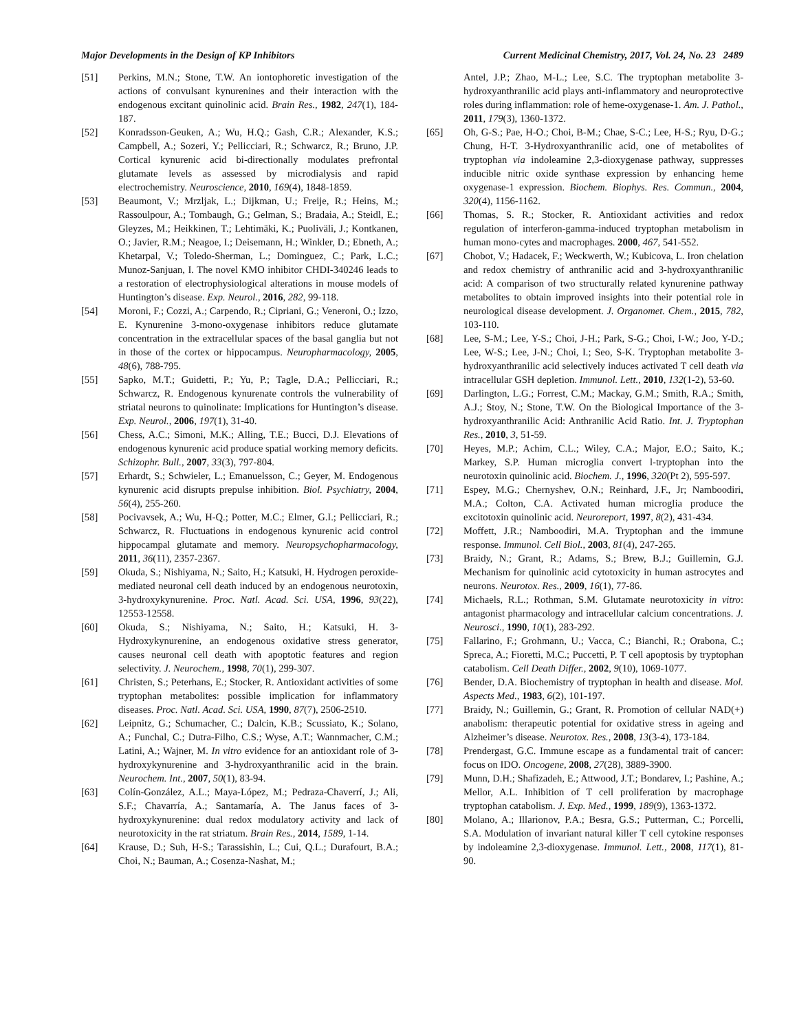Major Developments in the Design of KP Inhibitors Current Medicinal Chemistry, 2017, Vol. 24, No. 23 2489
[51] Perkins, M.N.; Stone, T.W. An iontophoretic investigation of the actions of convulsant kynurenines and their interaction with the endogenous excitant quinolinic acid. Brain Res., 1982, 247(1), 184-187.
[52] Konradsson-Geuken, A.; Wu, H.Q.; Gash, C.R.; Alexander, K.S.; Campbell, A.; Sozeri, Y.; Pellicciari, R.; Schwarcz, R.; Bruno, J.P. Cortical kynurenic acid bi-directionally modulates prefrontal glutamate levels as assessed by microdialysis and rapid electrochemistry. Neuroscience, 2010, 169(4), 1848-1859.
[53] Beaumont, V.; Mrzljak, L.; Dijkman, U.; Freije, R.; Heins, M.; Rassoulpour, A.; Tombaugh, G.; Gelman, S.; Bradaia, A.; Steidl, E.; Gleyzes, M.; Heikkinen, T.; Lehtimäki, K.; Puoliväli, J.; Kontkanen, O.; Javier, R.M.; Neagoe, I.; Deisemann, H.; Winkler, D.; Ebneth, A.; Khetarpal, V.; Toledo-Sherman, L.; Dominguez, C.; Park, L.C.; Munoz-Sanjuan, I. The novel KMO inhibitor CHDI-340246 leads to a restoration of electrophysiological alterations in mouse models of Huntington’s disease. Exp. Neurol., 2016, 282, 99-118.
[54] Moroni, F.; Cozzi, A.; Carpendo, R.; Cipriani, G.; Veneroni, O.; Izzo, E. Kynurenine 3-mono-oxygenase inhibitors reduce glutamate concentration in the extracellular spaces of the basal ganglia but not in those of the cortex or hippocampus. Neuropharmacology, 2005, 48(6), 788-795.
[55] Sapko, M.T.; Guidetti, P.; Yu, P.; Tagle, D.A.; Pellicciari, R.; Schwarcz, R. Endogenous kynurenate controls the vulnerability of striatal neurons to quinolinate: Implications for Huntington’s disease. Exp. Neurol., 2006, 197(1), 31-40.
[56] Chess, A.C.; Simoni, M.K.; Alling, T.E.; Bucci, D.J. Elevations of endogenous kynurenic acid produce spatial working memory deficits. Schizophr. Bull., 2007, 33(3), 797-804.
[57] Erhardt, S.; Schwieler, L.; Emanuelsson, C.; Geyer, M. Endogenous kynurenic acid disrupts prepulse inhibition. Biol. Psychiatry, 2004, 56(4), 255-260.
[58] Pocivavsek, A.; Wu, H-Q.; Potter, M.C.; Elmer, G.I.; Pellicciari, R.; Schwarcz, R. Fluctuations in endogenous kynurenic acid control hippocampal glutamate and memory. Neuropsychopharmacology, 2011, 36(11), 2357-2367.
[59] Okuda, S.; Nishiyama, N.; Saito, H.; Katsuki, H. Hydrogen peroxide-mediated neuronal cell death induced by an endogenous neurotoxin, 3-hydroxykynurenine. Proc. Natl. Acad. Sci. USA, 1996, 93(22), 12553-12558.
[60] Okuda, S.; Nishiyama, N.; Saito, H.; Katsuki, H. 3-Hydroxykynurenine, an endogenous oxidative stress generator, causes neuronal cell death with apoptotic features and region selectivity. J. Neurochem., 1998, 70(1), 299-307.
[61] Christen, S.; Peterhans, E.; Stocker, R. Antioxidant activities of some tryptophan metabolites: possible implication for inflammatory diseases. Proc. Natl. Acad. Sci. USA, 1990, 87(7), 2506-2510.
[62] Leipnitz, G.; Schumacher, C.; Dalcin, K.B.; Scussiato, K.; Solano, A.; Funchal, C.; Dutra-Filho, C.S.; Wyse, A.T.; Wannmacher, C.M.; Latini, A.; Wajner, M. In vitro evidence for an antioxidant role of 3-hydroxykynurenine and 3-hydroxyanthranilic acid in the brain. Neurochem. Int., 2007, 50(1), 83-94.
[63] Colín-González, A.L.; Maya-López, M.; Pedraza-Chaverrí, J.; Ali, S.F.; Chavarría, A.; Santamaría, A. The Janus faces of 3-hydroxykynurenine: dual redox modulatory activity and lack of neurotoxicity in the rat striatum. Brain Res., 2014, 1589, 1-14.
[64] Krause, D.; Suh, H-S.; Tarassishin, L.; Cui, Q.L.; Durafourt, B.A.; Choi, N.; Bauman, A.; Cosenza-Nashat, M.;
Antel, J.P.; Zhao, M-L.; Lee, S.C. The tryptophan metabolite 3-hydroxyanthranilic acid plays anti-inflammatory and neuroprotective roles during inflammation: role of heme-oxygenase-1. Am. J. Pathol., 2011, 179(3), 1360-1372.
[65] Oh, G-S.; Pae, H-O.; Choi, B-M.; Chae, S-C.; Lee, H-S.; Ryu, D-G.; Chung, H-T. 3-Hydroxyanthranilic acid, one of metabolites of tryptophan via indoleamine 2,3-dioxygenase pathway, suppresses inducible nitric oxide synthase expression by enhancing heme oxygenase-1 expression. Biochem. Biophys. Res. Commun., 2004, 320(4), 1156-1162.
[66] Thomas, S. R.; Stocker, R. Antioxidant activities and redox regulation of interferon-gamma-induced tryptophan metabolism in human mono-cytes and macrophages. 2000, 467, 541-552.
[67] Chobot, V.; Hadacek, F.; Weckwerth, W.; Kubicova, L. Iron chelation and redox chemistry of anthranilic acid and 3-hydroxyanthranilic acid: A comparison of two structurally related kynurenine pathway metabolites to obtain improved insights into their potential role in neurological disease development. J. Organomet. Chem., 2015, 782, 103-110.
[68] Lee, S-M.; Lee, Y-S.; Choi, J-H.; Park, S-G.; Choi, I-W.; Joo, Y-D.; Lee, W-S.; Lee, J-N.; Choi, I.; Seo, S-K. Tryptophan metabolite 3-hydroxyanthranilic acid selectively induces activated T cell death via intracellular GSH depletion. Immunol. Lett., 2010, 132(1-2), 53-60.
[69] Darlington, L.G.; Forrest, C.M.; Mackay, G.M.; Smith, R.A.; Smith, A.J.; Stoy, N.; Stone, T.W. On the Biological Importance of the 3-hydroxyanthranilic Acid: Anthranilic Acid Ratio. Int. J. Tryptophan Res., 2010, 3, 51-59.
[70] Heyes, M.P.; Achim, C.L.; Wiley, C.A.; Major, E.O.; Saito, K.; Markey, S.P. Human microglia convert l-tryptophan into the neurotoxin quinolinic acid. Biochem. J., 1996, 320(Pt 2), 595-597.
[71] Espey, M.G.; Chernyshev, O.N.; Reinhard, J.F., Jr; Namboodiri, M.A.; Colton, C.A. Activated human microglia produce the excitotoxin quinolinic acid. Neuroreport, 1997, 8(2), 431-434.
[72] Moffett, J.R.; Namboodiri, M.A. Tryptophan and the immune response. Immunol. Cell Biol., 2003, 81(4), 247-265.
[73] Braidy, N.; Grant, R.; Adams, S.; Brew, B.J.; Guillemin, G.J. Mechanism for quinolinic acid cytotoxicity in human astrocytes and neurons. Neurotox. Res., 2009, 16(1), 77-86.
[74] Michaels, R.L.; Rothman, S.M. Glutamate neurotoxicity in vitro: antagonist pharmacology and intracellular calcium concentrations. J. Neurosci., 1990, 10(1), 283-292.
[75] Fallarino, F.; Grohmann, U.; Vacca, C.; Bianchi, R.; Orabona, C.; Spreca, A.; Fioretti, M.C.; Puccetti, P. T cell apoptosis by tryptophan catabolism. Cell Death Differ., 2002, 9(10), 1069-1077.
[76] Bender, D.A. Biochemistry of tryptophan in health and disease. Mol. Aspects Med., 1983, 6(2), 101-197.
[77] Braidy, N.; Guillemin, G.; Grant, R. Promotion of cellular NAD(+) anabolism: therapeutic potential for oxidative stress in ageing and Alzheimer’s disease. Neurotox. Res., 2008, 13(3-4), 173-184.
[78] Prendergast, G.C. Immune escape as a fundamental trait of cancer: focus on IDO. Oncogene, 2008, 27(28), 3889-3900.
[79] Munn, D.H.; Shafizadeh, E.; Attwood, J.T.; Bondarev, I.; Pashine, A.; Mellor, A.L. Inhibition of T cell proliferation by macrophage tryptophan catabolism. J. Exp. Med., 1999, 189(9), 1363-1372.
[80] Molano, A.; Illarionov, P.A.; Besra, G.S.; Putterman, C.; Porcelli, S.A. Modulation of invariant natural killer T cell cytokine responses by indoleamine 2,3-dioxygenase. Immunol. Lett., 2008, 117(1), 81-90.